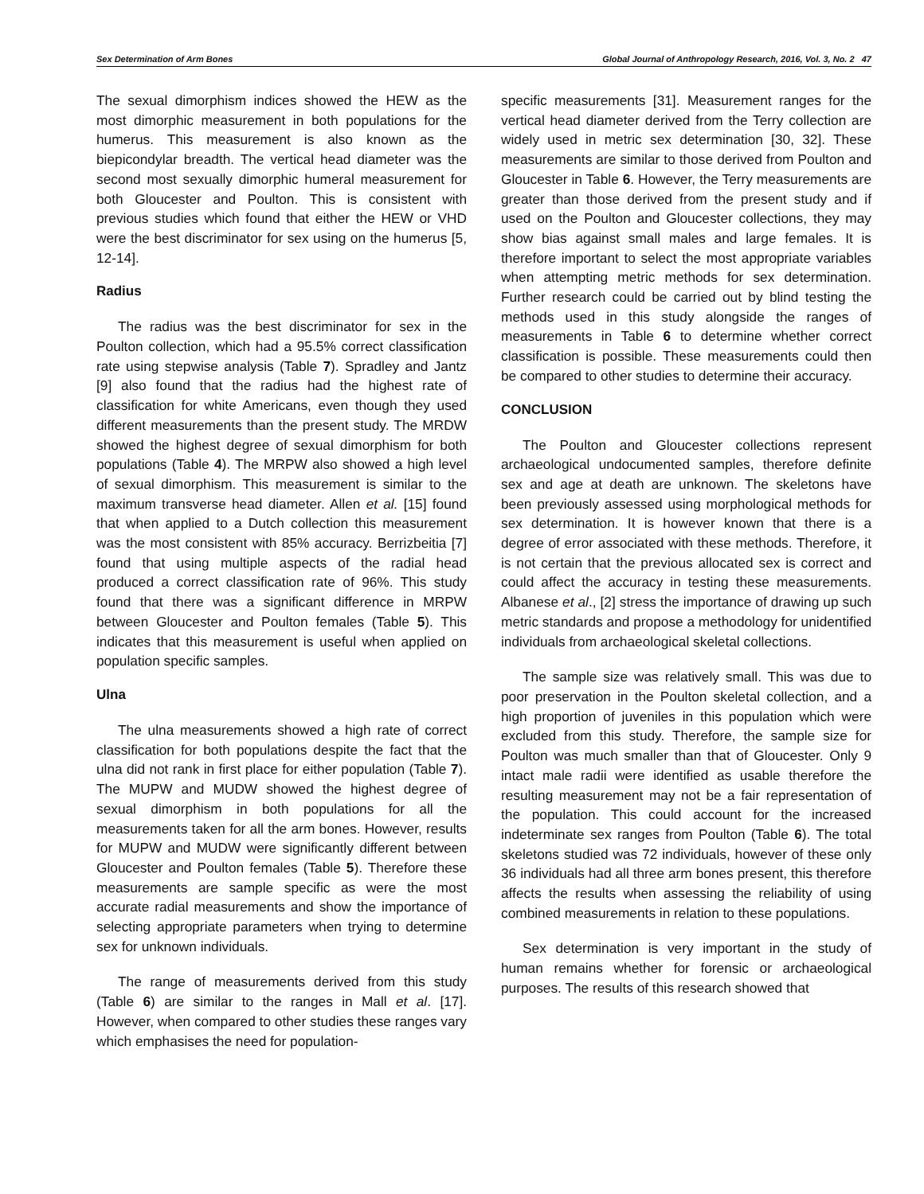Sex Determination of Arm Bones Global Journal of Anthropology Research, 2016, Vol. 3, No. 2 47
The sexual dimorphism indices showed the HEW as the most dimorphic measurement in both populations for the humerus. This measurement is also known as the biepicondylar breadth. The vertical head diameter was the second most sexually dimorphic humeral measurement for both Gloucester and Poulton. This is consistent with previous studies which found that either the HEW or VHD were the best discriminator for sex using on the humerus [5, 12-14].
Radius
The radius was the best discriminator for sex in the Poulton collection, which had a 95.5% correct classification rate using stepwise analysis (Table 7). Spradley and Jantz [9] also found that the radius had the highest rate of classification for white Americans, even though they used different measurements than the present study. The MRDW showed the highest degree of sexual dimorphism for both populations (Table 4). The MRPW also showed a high level of sexual dimorphism. This measurement is similar to the maximum transverse head diameter. Allen et al. [15] found that when applied to a Dutch collection this measurement was the most consistent with 85% accuracy. Berrizbeitia [7] found that using multiple aspects of the radial head produced a correct classification rate of 96%. This study found that there was a significant difference in MRPW between Gloucester and Poulton females (Table 5). This indicates that this measurement is useful when applied on population specific samples.
Ulna
The ulna measurements showed a high rate of correct classification for both populations despite the fact that the ulna did not rank in first place for either population (Table 7). The MUPW and MUDW showed the highest degree of sexual dimorphism in both populations for all the measurements taken for all the arm bones. However, results for MUPW and MUDW were significantly different between Gloucester and Poulton females (Table 5). Therefore these measurements are sample specific as were the most accurate radial measurements and show the importance of selecting appropriate parameters when trying to determine sex for unknown individuals.
The range of measurements derived from this study (Table 6) are similar to the ranges in Mall et al. [17]. However, when compared to other studies these ranges vary which emphasises the need for population-
specific measurements [31]. Measurement ranges for the vertical head diameter derived from the Terry collection are widely used in metric sex determination [30, 32]. These measurements are similar to those derived from Poulton and Gloucester in Table 6. However, the Terry measurements are greater than those derived from the present study and if used on the Poulton and Gloucester collections, they may show bias against small males and large females. It is therefore important to select the most appropriate variables when attempting metric methods for sex determination. Further research could be carried out by blind testing the methods used in this study alongside the ranges of measurements in Table 6 to determine whether correct classification is possible. These measurements could then be compared to other studies to determine their accuracy.
CONCLUSION
The Poulton and Gloucester collections represent archaeological undocumented samples, therefore definite sex and age at death are unknown. The skeletons have been previously assessed using morphological methods for sex determination. It is however known that there is a degree of error associated with these methods. Therefore, it is not certain that the previous allocated sex is correct and could affect the accuracy in testing these measurements. Albanese et al., [2] stress the importance of drawing up such metric standards and propose a methodology for unidentified individuals from archaeological skeletal collections.
The sample size was relatively small. This was due to poor preservation in the Poulton skeletal collection, and a high proportion of juveniles in this population which were excluded from this study. Therefore, the sample size for Poulton was much smaller than that of Gloucester. Only 9 intact male radii were identified as usable therefore the resulting measurement may not be a fair representation of the population. This could account for the increased indeterminate sex ranges from Poulton (Table 6). The total skeletons studied was 72 individuals, however of these only 36 individuals had all three arm bones present, this therefore affects the results when assessing the reliability of using combined measurements in relation to these populations.
Sex determination is very important in the study of human remains whether for forensic or archaeological purposes. The results of this research showed that